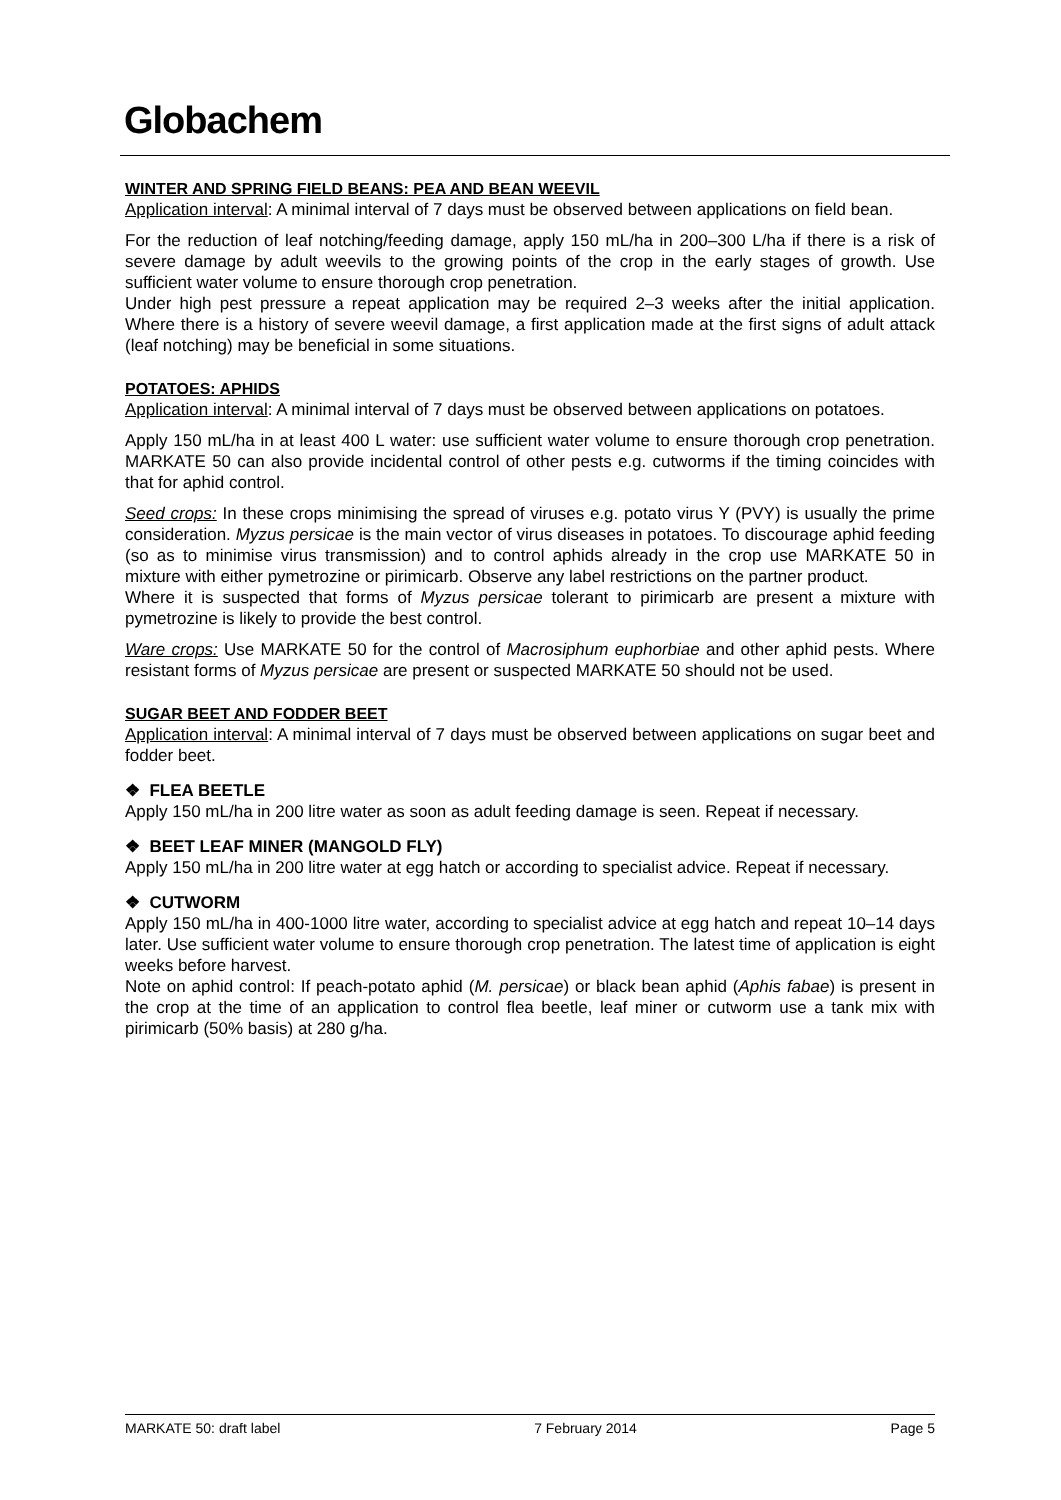Globachem
WINTER AND SPRING FIELD BEANS: PEA AND BEAN WEEVIL
Application interval: A minimal interval of 7 days must be observed between applications on field bean.
For the reduction of leaf notching/feeding damage, apply 150 mL/ha in 200–300 L/ha if there is a risk of severe damage by adult weevils to the growing points of the crop in the early stages of growth. Use sufficient water volume to ensure thorough crop penetration.
Under high pest pressure a repeat application may be required 2–3 weeks after the initial application. Where there is a history of severe weevil damage, a first application made at the first signs of adult attack (leaf notching) may be beneficial in some situations.
POTATOES: APHIDS
Application interval: A minimal interval of 7 days must be observed between applications on potatoes.
Apply 150 mL/ha in at least 400 L water: use sufficient water volume to ensure thorough crop penetration. MARKATE 50 can also provide incidental control of other pests e.g. cutworms if the timing coincides with that for aphid control.
Seed crops: In these crops minimising the spread of viruses e.g. potato virus Y (PVY) is usually the prime consideration. Myzus persicae is the main vector of virus diseases in potatoes. To discourage aphid feeding (so as to minimise virus transmission) and to control aphids already in the crop use MARKATE 50 in mixture with either pymetrozine or pirimicarb. Observe any label restrictions on the partner product.
Where it is suspected that forms of Myzus persicae tolerant to pirimicarb are present a mixture with pymetrozine is likely to provide the best control.
Ware crops: Use MARKATE 50 for the control of Macrosiphum euphorbiae and other aphid pests. Where resistant forms of Myzus persicae are present or suspected MARKATE 50 should not be used.
SUGAR BEET AND FODDER BEET
Application interval: A minimal interval of 7 days must be observed between applications on sugar beet and fodder beet.
❖ FLEA BEETLE
Apply 150 mL/ha in 200 litre water as soon as adult feeding damage is seen. Repeat if necessary.
❖ BEET LEAF MINER (MANGOLD FLY)
Apply 150 mL/ha in 200 litre water at egg hatch or according to specialist advice. Repeat if necessary.
❖ CUTWORM
Apply 150 mL/ha in 400-1000 litre water, according to specialist advice at egg hatch and repeat 10–14 days later. Use sufficient water volume to ensure thorough crop penetration. The latest time of application is eight weeks before harvest.
Note on aphid control: If peach-potato aphid (M. persicae) or black bean aphid (Aphis fabae) is present in the crop at the time of an application to control flea beetle, leaf miner or cutworm use a tank mix with pirimicarb (50% basis) at 280 g/ha.
MARKATE 50: draft label 7 February 2014 Page 5